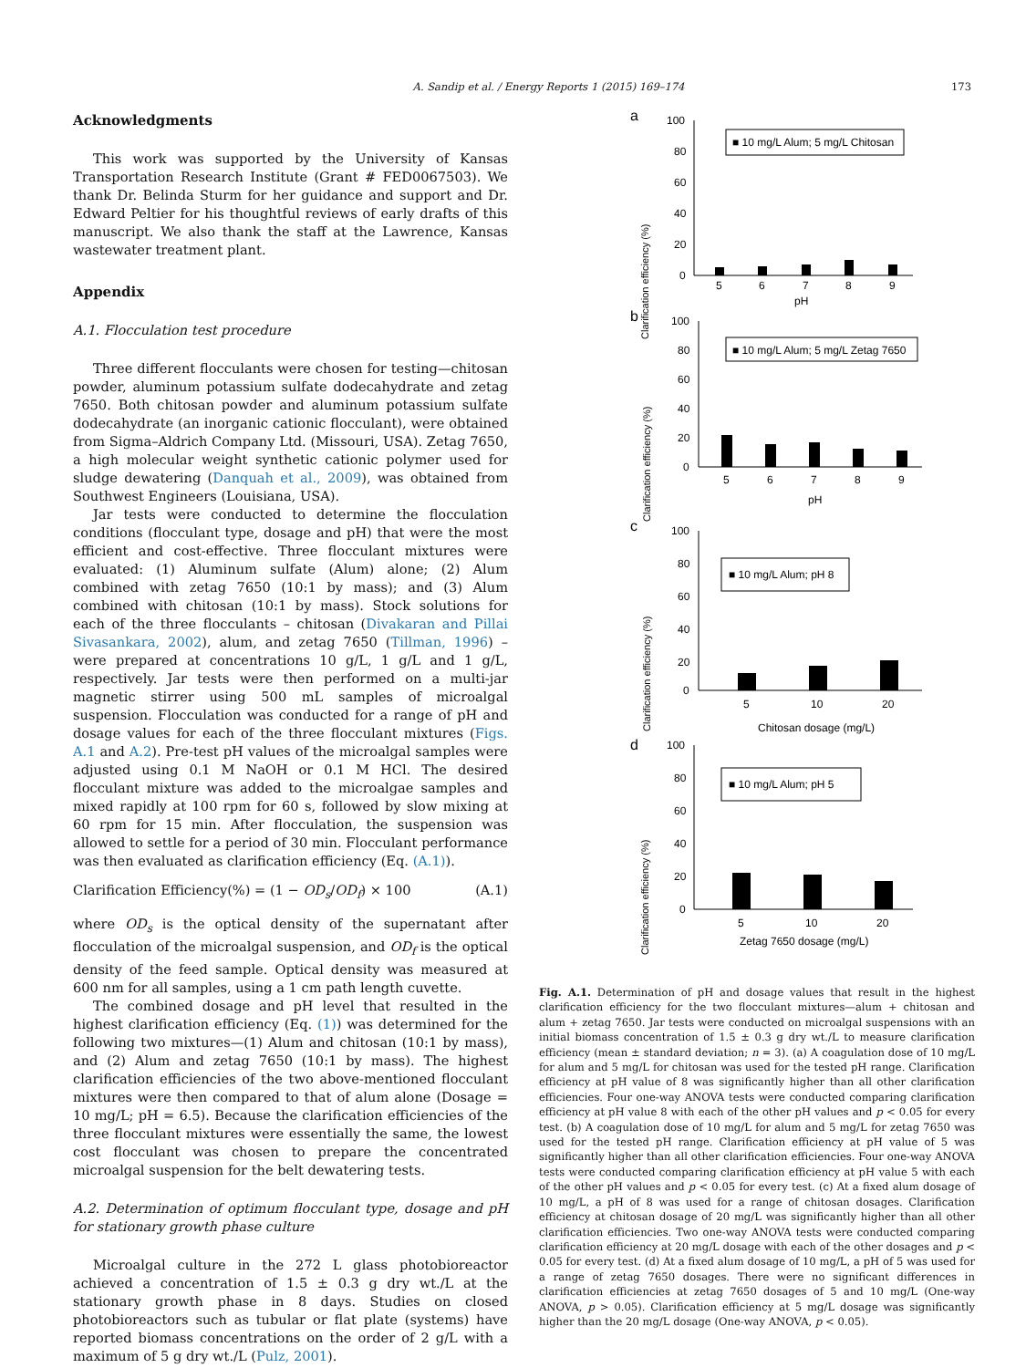A. Sandip et al. / Energy Reports 1 (2015) 169–174 173
Acknowledgments
This work was supported by the University of Kansas Transportation Research Institute (Grant # FED0067503). We thank Dr. Belinda Sturm for her guidance and support and Dr. Edward Peltier for his thoughtful reviews of early drafts of this manuscript. We also thank the staff at the Lawrence, Kansas wastewater treatment plant.
Appendix
A.1. Flocculation test procedure
Three different flocculants were chosen for testing—chitosan powder, aluminum potassium sulfate dodecahydrate and zetag 7650. Both chitosan powder and aluminum potassium sulfate dodecahydrate (an inorganic cationic flocculant), were obtained from Sigma–Aldrich Company Ltd. (Missouri, USA). Zetag 7650, a high molecular weight synthetic cationic polymer used for sludge dewatering (Danquah et al., 2009), was obtained from Southwest Engineers (Louisiana, USA).
Jar tests were conducted to determine the flocculation conditions (flocculant type, dosage and pH) that were the most efficient and cost-effective. Three flocculant mixtures were evaluated: (1) Aluminum sulfate (Alum) alone; (2) Alum combined with zetag 7650 (10:1 by mass); and (3) Alum combined with chitosan (10:1 by mass). Stock solutions for each of the three flocculants – chitosan (Divakaran and Pillai Sivasankara, 2002), alum, and zetag 7650 (Tillman, 1996) – were prepared at concentrations 10 g/L, 1 g/L and 1 g/L, respectively. Jar tests were then performed on a multi-jar magnetic stirrer using 500 mL samples of microalgal suspension. Flocculation was conducted for a range of pH and dosage values for each of the three flocculant mixtures (Figs. A.1 and A.2). Pre-test pH values of the microalgal samples were adjusted using 0.1 M NaOH or 0.1 M HCl. The desired flocculant mixture was added to the microalgae samples and mixed rapidly at 100 rpm for 60 s, followed by slow mixing at 60 rpm for 15 min. After flocculation, the suspension was allowed to settle for a period of 30 min. Flocculant performance was then evaluated as clarification efficiency (Eq. (A.1)).
Clarification Efficiency(%) = (1 − OD<sub>s</sub>/OD<sub>f</sub>) × 100 (A.1)
where OD<sub>s</sub> is the optical density of the supernatant after flocculation of the microalgal suspension, and OD<sub>f</sub> is the optical density of the feed sample. Optical density was measured at 600 nm for all samples, using a 1 cm path length cuvette.
The combined dosage and pH level that resulted in the highest clarification efficiency (Eq. (1)) was determined for the following two mixtures—(1) Alum and chitosan (10:1 by mass), and (2) Alum and zetag 7650 (10:1 by mass). The highest clarification efficiencies of the two above-mentioned flocculant mixtures were then compared to that of alum alone (Dosage = 10 mg/L; pH = 6.5). Because the clarification efficiencies of the three flocculant mixtures were essentially the same, the lowest cost flocculant was chosen to prepare the concentrated microalgal suspension for the belt dewatering tests.
A.2. Determination of optimum flocculant type, dosage and pH for stationary growth phase culture
Microalgal culture in the 272 L glass photobioreactor achieved a concentration of 1.5 ± 0.3 g dry wt./L at the stationary growth phase in 8 days. Studies on closed photobioreactors such as tubular or flat plate (systems) have reported biomass concentrations on the order of 2 g/L with a maximum of 5 g dry wt./L (Pulz, 2001).
a
Clarification efficiency (%)
100
80
60
40
20
0
■ 10 mg/L Alum; 5 mg/L Chitosan
5
6
7
8
9
pH
b
Clarification efficiency (%)
100
80
60
40
20
0
■ 10 mg/L Alum; 5 mg/L Zetag 7650
5
6
7
8
9
pH
c
Clarification efficiency (%)
100
80
60
40
20
0
■ 10 mg/L Alum; pH 8
5
10
20
Chitosan dosage (mg/L)
d
Clarification efficiency (%)
100
80
60
40
20
0
■ 10 mg/L Alum; pH 5
5
10
20
Zetag 7650 dosage (mg/L)
Fig. A.1. Determination of pH and dosage values that result in the highest clarification efficiency for the two flocculant mixtures—alum + chitosan and alum + zetag 7650. Jar tests were conducted on microalgal suspensions with an initial biomass concentration of 1.5 ± 0.3 g dry wt./L to measure clarification efficiency (mean ± standard deviation; n = 3). (a) A coagulation dose of 10 mg/L for alum and 5 mg/L for chitosan was used for the tested pH range. Clarification efficiency at pH value of 8 was significantly higher than all other clarification efficiencies. Four one-way ANOVA tests were conducted comparing clarification efficiency at pH value 8 with each of the other pH values and p < 0.05 for every test. (b) A coagulation dose of 10 mg/L for alum and 5 mg/L for zetag 7650 was used for the tested pH range. Clarification efficiency at pH value of 5 was significantly higher than all other clarification efficiencies. Four one-way ANOVA tests were conducted comparing clarification efficiency at pH value 5 with each of the other pH values and p < 0.05 for every test. (c) At a fixed alum dosage of 10 mg/L, a pH of 8 was used for a range of chitosan dosages. Clarification efficiency at chitosan dosage of 20 mg/L was significantly higher than all other clarification efficiencies. Two one-way ANOVA tests were conducted comparing clarification efficiency at 20 mg/L dosage with each of the other dosages and p < 0.05 for every test. (d) At a fixed alum dosage of 10 mg/L, a pH of 5 was used for a range of zetag 7650 dosages. There were no significant differences in clarification efficiencies at zetag 7650 dosages of 5 and 10 mg/L (One-way ANOVA, p > 0.05). Clarification efficiency at 5 mg/L dosage was significantly higher than the 20 mg/L dosage (One-way ANOVA, p < 0.05).